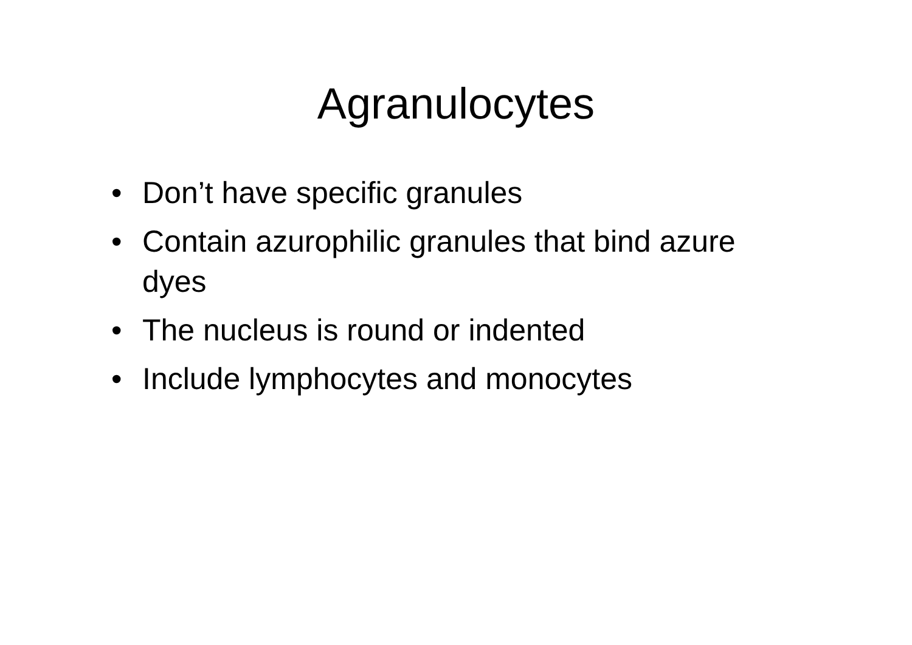Agranulocytes
• Don’t have specific granules
• Contain azurophilic granules that bind azure dyes
• The nucleus is round or indented
• Include lymphocytes and monocytes